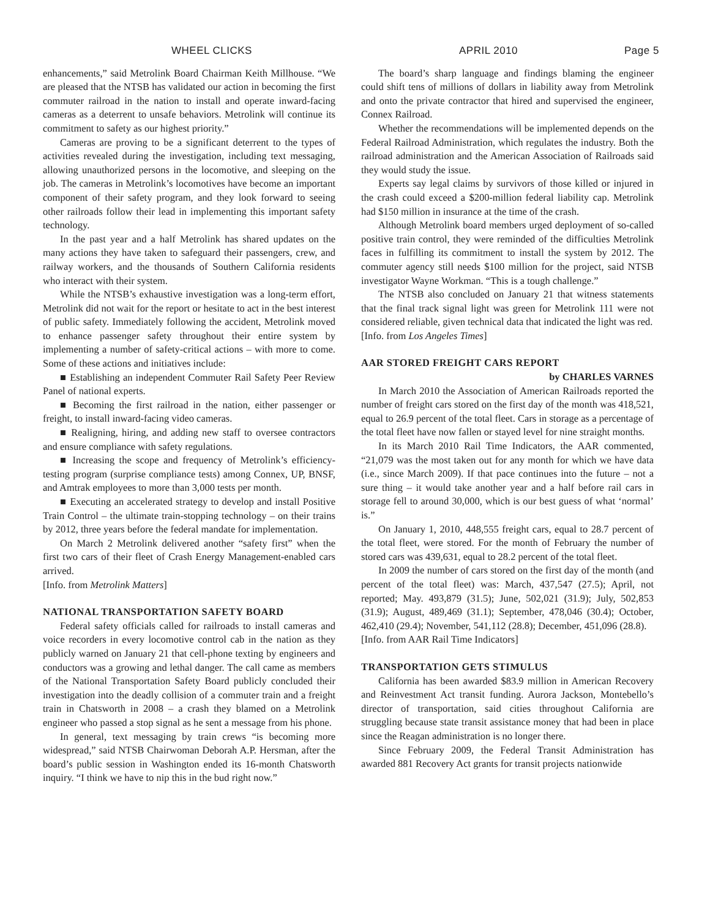WHEEL CLICKS APRIL 2010 Page 5
enhancements,” said Metrolink Board Chairman Keith Millhouse. “We are pleased that the NTSB has validated our action in becoming the first commuter railroad in the nation to install and operate inward-facing cameras as a deterrent to unsafe behaviors. Metrolink will continue its commitment to safety as our highest priority.”
Cameras are proving to be a significant deterrent to the types of activities revealed during the investigation, including text messaging, allowing unauthorized persons in the locomotive, and sleeping on the job. The cameras in Metrolink’s locomotives have become an important component of their safety program, and they look forward to seeing other railroads follow their lead in implementing this important safety technology.
In the past year and a half Metrolink has shared updates on the many actions they have taken to safeguard their passengers, crew, and railway workers, and the thousands of Southern California residents who interact with their system.
While the NTSB’s exhaustive investigation was a long-term effort, Metrolink did not wait for the report or hesitate to act in the best interest of public safety. Immediately following the accident, Metrolink moved to enhance passenger safety throughout their entire system by implementing a number of safety-critical actions – with more to come. Some of these actions and initiatives include:
■ Establishing an independent Commuter Rail Safety Peer Review Panel of national experts.
■ Becoming the first railroad in the nation, either passenger or freight, to install inward-facing video cameras.
■ Realigning, hiring, and adding new staff to oversee contractors and ensure compliance with safety regulations.
■ Increasing the scope and frequency of Metrolink’s efficiency-testing program (surprise compliance tests) among Connex, UP, BNSF, and Amtrak employees to more than 3,000 tests per month.
■ Executing an accelerated strategy to develop and install Positive Train Control – the ultimate train-stopping technology – on their trains by 2012, three years before the federal mandate for implementation.
On March 2 Metrolink delivered another “safety first” when the first two cars of their fleet of Crash Energy Management-enabled cars arrived.
[Info. from Metrolink Matters]
NATIONAL TRANSPORTATION SAFETY BOARD
Federal safety officials called for railroads to install cameras and voice recorders in every locomotive control cab in the nation as they publicly warned on January 21 that cell-phone texting by engineers and conductors was a growing and lethal danger. The call came as members of the National Transportation Safety Board publicly concluded their investigation into the deadly collision of a commuter train and a freight train in Chatsworth in 2008 – a crash they blamed on a Metrolink engineer who passed a stop signal as he sent a message from his phone.
In general, text messaging by train crews “is becoming more widespread,” said NTSB Chairwoman Deborah A.P. Hersman, after the board’s public session in Washington ended its 16-month Chatsworth inquiry. “I think we have to nip this in the bud right now.”
The board’s sharp language and findings blaming the engineer could shift tens of millions of dollars in liability away from Metrolink and onto the private contractor that hired and supervised the engineer, Connex Railroad.
Whether the recommendations will be implemented depends on the Federal Railroad Administration, which regulates the industry. Both the railroad administration and the American Association of Railroads said they would study the issue.
Experts say legal claims by survivors of those killed or injured in the crash could exceed a $200-million federal liability cap. Metrolink had $150 million in insurance at the time of the crash.
Although Metrolink board members urged deployment of so-called positive train control, they were reminded of the difficulties Metrolink faces in fulfilling its commitment to install the system by 2012. The commuter agency still needs $100 million for the project, said NTSB investigator Wayne Workman. “This is a tough challenge.”
The NTSB also concluded on January 21 that witness statements that the final track signal light was green for Metrolink 111 were not considered reliable, given technical data that indicated the light was red.
[Info. from Los Angeles Times]
AAR STORED FREIGHT CARS REPORT
by CHARLES VARNES
In March 2010 the Association of American Railroads reported the number of freight cars stored on the first day of the month was 418,521, equal to 26.9 percent of the total fleet. Cars in storage as a percentage of the total fleet have now fallen or stayed level for nine straight months.
In its March 2010 Rail Time Indicators, the AAR commented, “21,079 was the most taken out for any month for which we have data (i.e., since March 2009). If that pace continues into the future – not a sure thing – it would take another year and a half before rail cars in storage fell to around 30,000, which is our best guess of what ‘normal’ is.”
On January 1, 2010, 448,555 freight cars, equal to 28.7 percent of the total fleet, were stored. For the month of February the number of stored cars was 439,631, equal to 28.2 percent of the total fleet.
In 2009 the number of cars stored on the first day of the month (and percent of the total fleet) was: March, 437,547 (27.5); April, not reported; May. 493,879 (31.5); June, 502,021 (31.9); July, 502,853 (31.9); August, 489,469 (31.1); September, 478,046 (30.4); October, 462,410 (29.4); November, 541,112 (28.8); December, 451,096 (28.8).
[Info. from AAR Rail Time Indicators]
TRANSPORTATION GETS STIMULUS
California has been awarded $83.9 million in American Recovery and Reinvestment Act transit funding. Aurora Jackson, Montebello’s director of transportation, said cities throughout California are struggling because state transit assistance money that had been in place since the Reagan administration is no longer there.
Since February 2009, the Federal Transit Administration has awarded 881 Recovery Act grants for transit projects nationwide